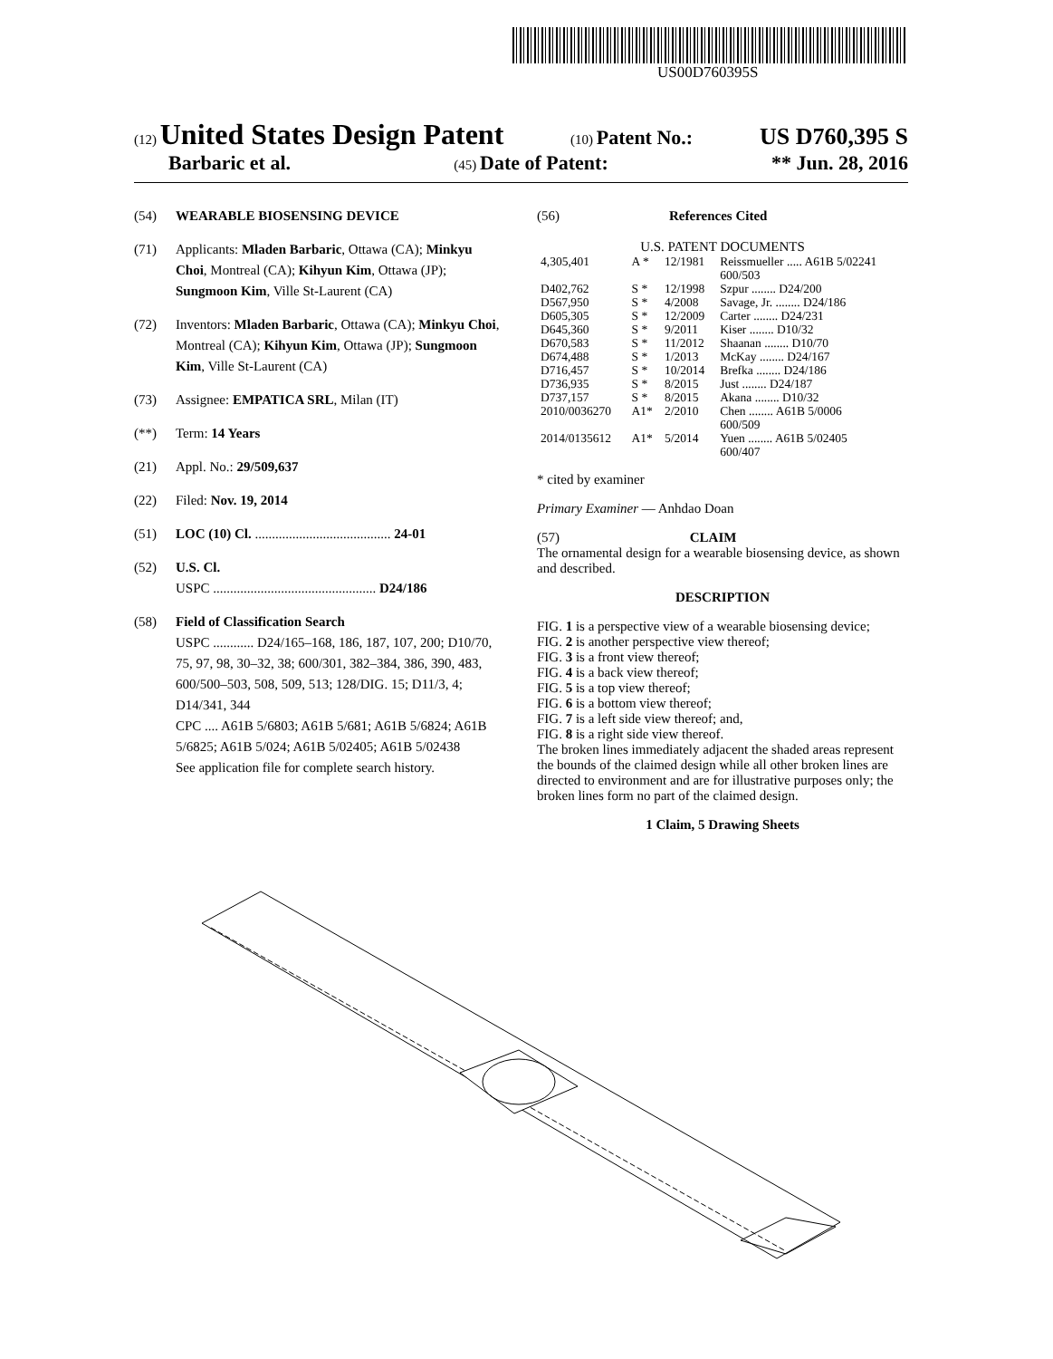US00D760395S
(12) United States Design Patent
(10) Patent No.:
US D760,395 S
Barbaric et al.
(45) Date of Patent: ** Jun. 28, 2016
(54) WEARABLE BIOSENSING DEVICE
(71) Applicants: Mladen Barbaric, Ottawa (CA); Minkyu Choi, Montreal (CA); Kihyun Kim, Ottawa (JP); Sungmoon Kim, Ville St-Laurent (CA)
(72) Inventors: Mladen Barbaric, Ottawa (CA); Minkyu Choi, Montreal (CA); Kihyun Kim, Ottawa (JP); Sungmoon Kim, Ville St-Laurent (CA)
(73) Assignee: EMPATICA SRL, Milan (IT)
(**) Term: 14 Years
(21) Appl. No.: 29/509,637
(22) Filed: Nov. 19, 2014
(51) LOC (10) Cl. ........................................ 24-01
(52) U.S. Cl.
USPC ................................................ D24/186
(58) Field of Classification Search
USPC ............ D24/165–168, 186, 187, 107, 200; D10/70, 75, 97, 98, 30–32, 38; 600/301, 382–384, 386, 390, 483, 600/500–503, 508, 509, 513; 128/DIG. 15; D11/3, 4; D14/341, 344
CPC .... A61B 5/6803; A61B 5/681; A61B 5/6824; A61B 5/6825; A61B 5/024; A61B 5/02405; A61B 5/02438
See application file for complete search history.
(56) References Cited
U.S. PATENT DOCUMENTS
| 4,305,401 | A * | 12/1981 | Reissmueller ..... A61B 5/02241 600/503 |
| D402,762 | S * | 12/1998 | Szpur ........ D24/200 |
| D567,950 | S * | 4/2008 | Savage, Jr. ........ D24/186 |
| D605,305 | S * | 12/2009 | Carter ........ D24/231 |
| D645,360 | S * | 9/2011 | Kiser ........ D10/32 |
| D670,583 | S * | 11/2012 | Shaanan ........ D10/70 |
| D674,488 | S * | 1/2013 | McKay ........ D24/167 |
| D716,457 | S * | 10/2014 | Brefka ........ D24/186 |
| D736,935 | S * | 8/2015 | Just ........ D24/187 |
| D737,157 | S * | 8/2015 | Akana ........ D10/32 |
| 2010/0036270 | A1* | 2/2010 | Chen ........ A61B 5/0006 600/509 |
| 2014/0135612 | A1* | 5/2014 | Yuen ........ A61B 5/02405 600/407 |
* cited by examiner
Primary Examiner — Anhdao Doan
(57) CLAIM
The ornamental design for a wearable biosensing device, as shown and described.
DESCRIPTION
FIG. 1 is a perspective view of a wearable biosensing device;
FIG. 2 is another perspective view thereof;
FIG. 3 is a front view thereof;
FIG. 4 is a back view thereof;
FIG. 5 is a top view thereof;
FIG. 6 is a bottom view thereof;
FIG. 7 is a left side view thereof; and,
FIG. 8 is a right side view thereof.
The broken lines immediately adjacent the shaded areas represent the bounds of the claimed design while all other broken lines are directed to environment and are for illustrative purposes only; the broken lines form no part of the claimed design.
1 Claim, 5 Drawing Sheets